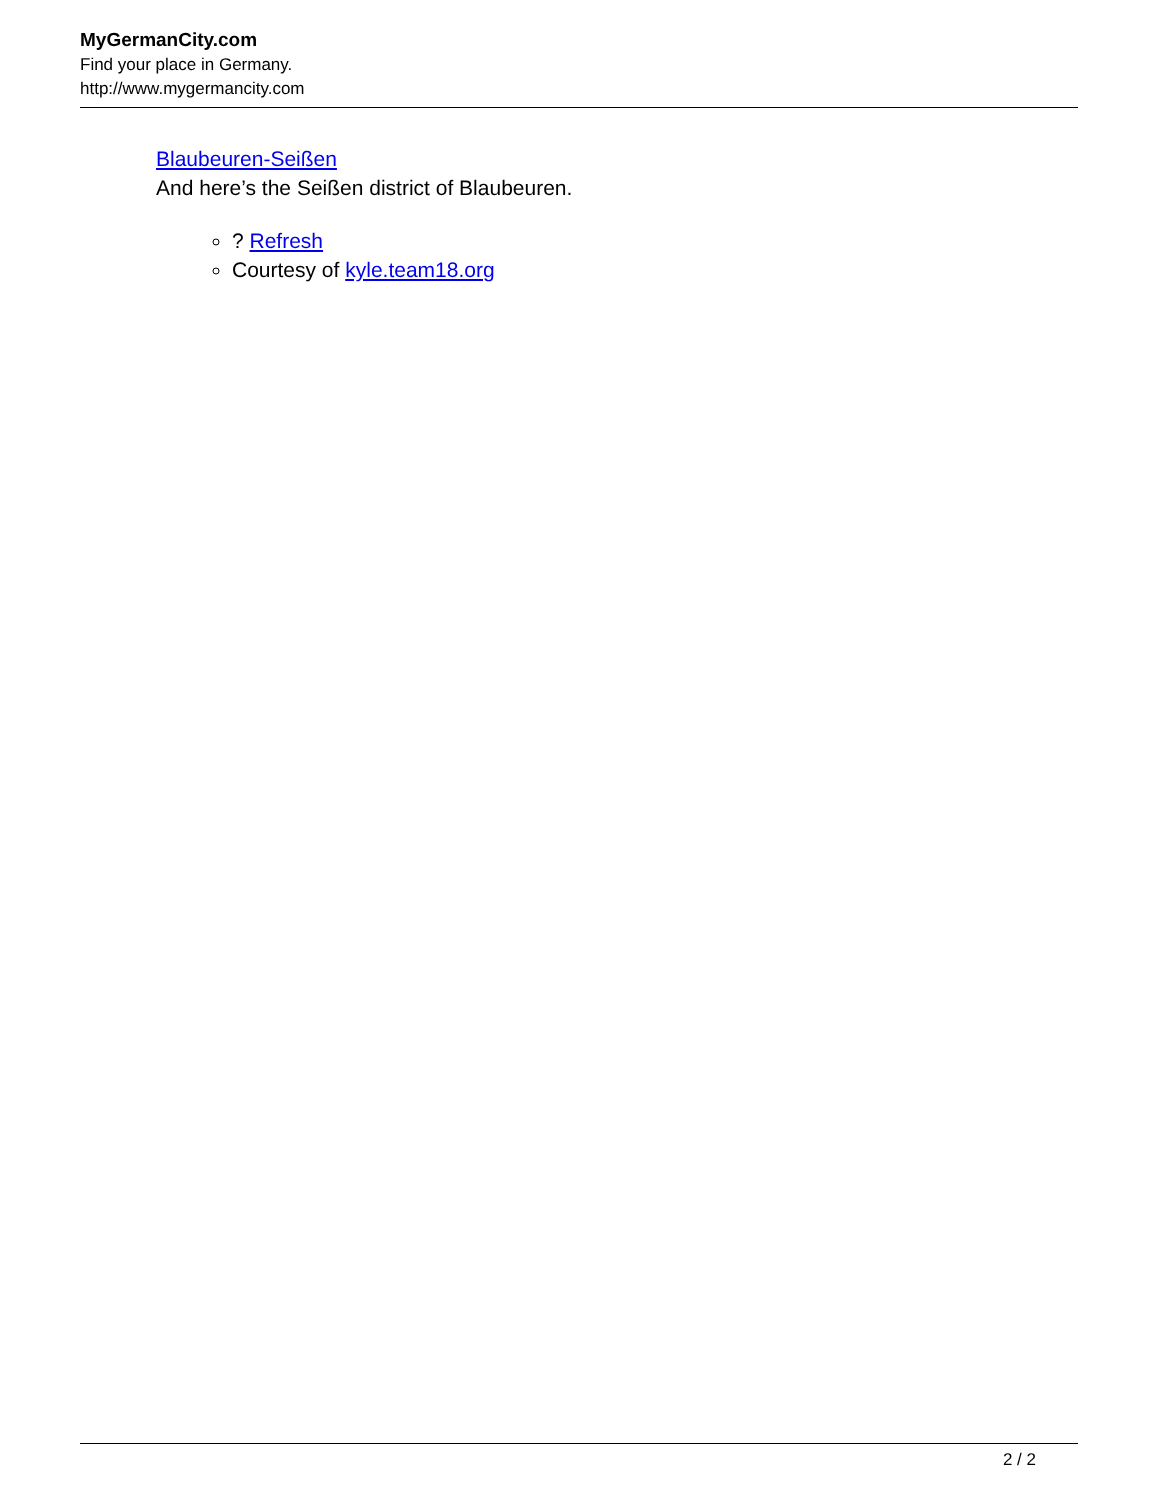MyGermanCity.com
Find your place in Germany.
http://www.mygermancity.com
Blaubeuren-Seißen
And here’s the Seißen district of Blaubeuren.
? Refresh
Courtesy of kyle.team18.org
2 / 2